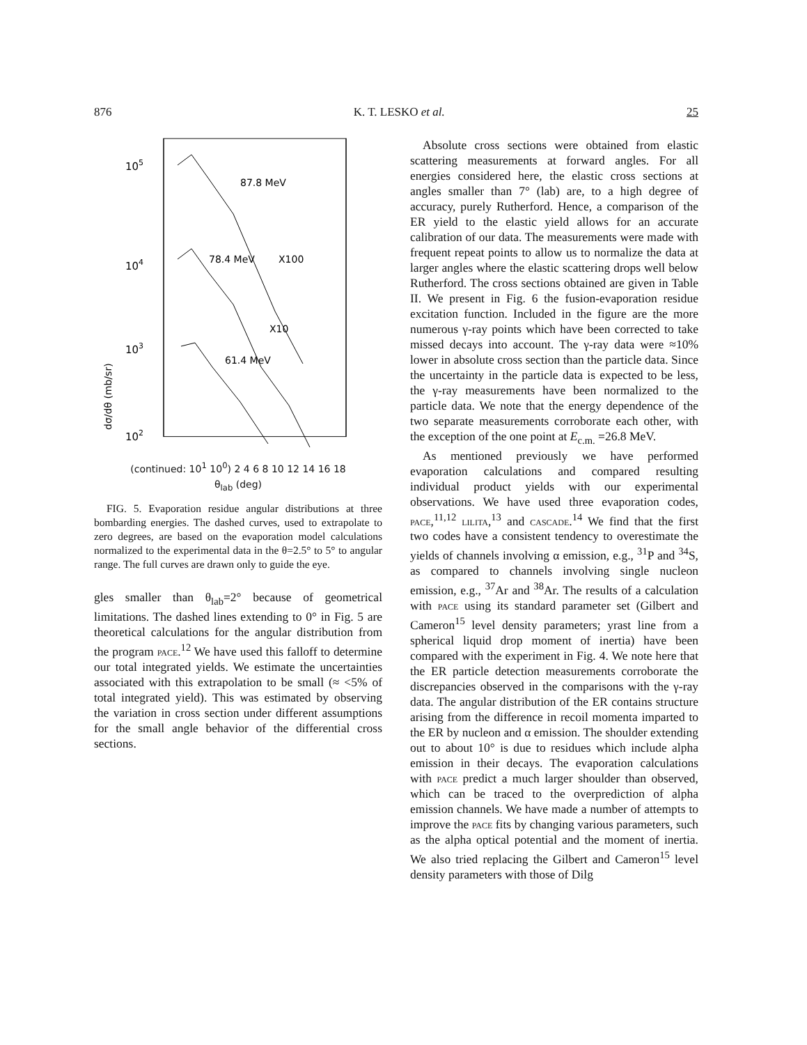876 K. T. LESKO et al. 25
105
104
103
102
87.8 MeV
78.4 MeV
X100
X10
61.4 MeV
dσ/dθ (mb/sr)
(continued: 10<sup>1</sup> 10<sup>0</sup>) 2 4 6 8 10 12 14 16 18
θ<sub>lab</sub> (deg)
FIG. 5. Evaporation residue angular distributions at three bombarding energies. The dashed curves, used to extrapolate to zero degrees, are based on the evaporation model calculations normalized to the experimental data in the θ=2.5° to 5° to angular range. The full curves are drawn only to guide the eye.
gles smaller than θ<sub>lab</sub>=2° because of geometrical limitations. The dashed lines extending to 0° in Fig. 5 are theoretical calculations for the angular distribution from the program pace.<sup>12</sup> We have used this falloff to determine our total integrated yields. We estimate the uncertainties associated with this extrapolation to be small (≈ <5% of total integrated yield). This was estimated by observing the variation in cross section under different assumptions for the small angle behavior of the differential cross sections.
Absolute cross sections were obtained from elastic scattering measurements at forward angles. For all energies considered here, the elastic cross sections at angles smaller than 7° (lab) are, to a high degree of accuracy, purely Rutherford. Hence, a comparison of the ER yield to the elastic yield allows for an accurate calibration of our data. The measurements were made with frequent repeat points to allow us to normalize the data at larger angles where the elastic scattering drops well below Rutherford. The cross sections obtained are given in Table II. We present in Fig. 6 the fusion-evaporation residue excitation function. Included in the figure are the more numerous γ-ray points which have been corrected to take missed decays into account. The γ-ray data were ≈10% lower in absolute cross section than the particle data. Since the uncertainty in the particle data is expected to be less, the γ-ray measurements have been normalized to the particle data. We note that the energy dependence of the two separate measurements corroborate each other, with the exception of the one point at E<sub>c.m.</sub> =26.8 MeV.
As mentioned previously we have performed evaporation calculations and compared resulting individual product yields with our experimental observations. We have used three evaporation codes, pace,<sup>11,12</sup> lilita,<sup>13</sup> and cascade.<sup>14</sup> We find that the first two codes have a consistent tendency to overestimate the yields of channels involving α emission, e.g., <sup>31</sup>P and <sup>34</sup>S, as compared to channels involving single nucleon emission, e.g., <sup>37</sup>Ar and <sup>38</sup>Ar. The results of a calculation with pace using its standard parameter set (Gilbert and Cameron<sup>15</sup> level density parameters; yrast line from a spherical liquid drop moment of inertia) have been compared with the experiment in Fig. 4. We note here that the ER particle detection measurements corroborate the discrepancies observed in the comparisons with the γ-ray data. The angular distribution of the ER contains structure arising from the difference in recoil momenta imparted to the ER by nucleon and α emission. The shoulder extending out to about 10° is due to residues which include alpha emission in their decays. The evaporation calculations with pace predict a much larger shoulder than observed, which can be traced to the overprediction of alpha emission channels. We have made a number of attempts to improve the pace fits by changing various parameters, such as the alpha optical potential and the moment of inertia. We also tried replacing the Gilbert and Cameron<sup>15</sup> level density parameters with those of Dilg